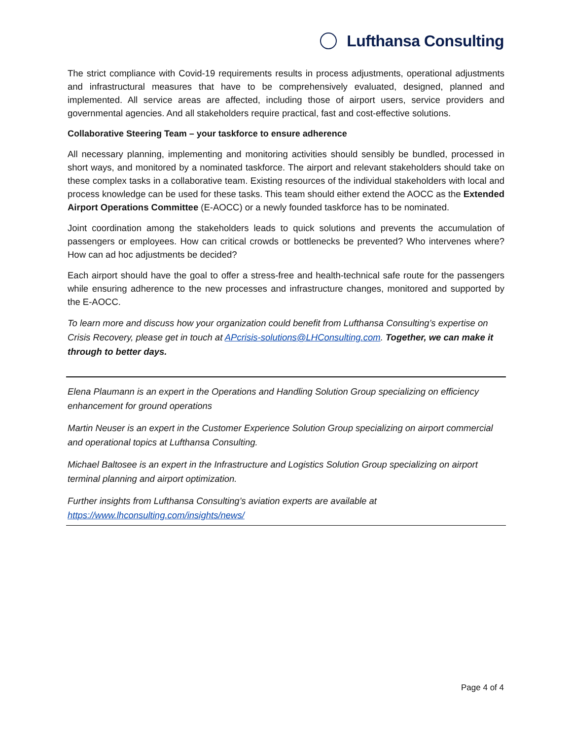Lufthansa Consulting
The strict compliance with Covid-19 requirements results in process adjustments, operational adjustments and infrastructural measures that have to be comprehensively evaluated, designed, planned and implemented. All service areas are affected, including those of airport users, service providers and governmental agencies. And all stakeholders require practical, fast and cost-effective solutions.
Collaborative Steering Team – your taskforce to ensure adherence
All necessary planning, implementing and monitoring activities should sensibly be bundled, processed in short ways, and monitored by a nominated taskforce. The airport and relevant stakeholders should take on these complex tasks in a collaborative team. Existing resources of the individual stakeholders with local and process knowledge can be used for these tasks. This team should either extend the AOCC as the Extended Airport Operations Committee (E-AOCC) or a newly founded taskforce has to be nominated.
Joint coordination among the stakeholders leads to quick solutions and prevents the accumulation of passengers or employees. How can critical crowds or bottlenecks be prevented? Who intervenes where? How can ad hoc adjustments be decided?
Each airport should have the goal to offer a stress-free and health-technical safe route for the passengers while ensuring adherence to the new processes and infrastructure changes, monitored and supported by the E-AOCC.
To learn more and discuss how your organization could benefit from Lufthansa Consulting’s expertise on Crisis Recovery, please get in touch at APcrisis-solutions@LHConsulting.com. Together, we can make it through to better days.
Elena Plaumann is an expert in the Operations and Handling Solution Group specializing on efficiency enhancement for ground operations
Martin Neuser is an expert in the Customer Experience Solution Group specializing on airport commercial and operational topics at Lufthansa Consulting.
Michael Baltosee is an expert in the Infrastructure and Logistics Solution Group specializing on airport terminal planning and airport optimization.
Further insights from Lufthansa Consulting’s aviation experts are available at https://www.lhconsulting.com/insights/news/
Page 4 of 4